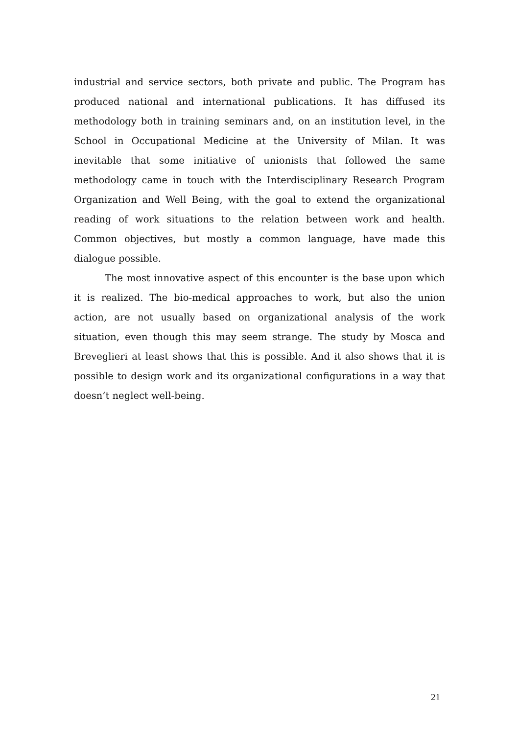industrial and service sectors, both private and public. The Program has produced national and international publications. It has diffused its methodology both in training seminars and, on an institution level, in the School in Occupational Medicine at the University of Milan. It was inevitable that some initiative of unionists that followed the same methodology came in touch with the Interdisciplinary Research Program Organization and Well Being, with the goal to extend the organizational reading of work situations to the relation between work and health. Common objectives, but mostly a common language, have made this dialogue possible.
The most innovative aspect of this encounter is the base upon which it is realized. The bio-medical approaches to work, but also the union action, are not usually based on organizational analysis of the work situation, even though this may seem strange. The study by Mosca and Breveglieri at least shows that this is possible. And it also shows that it is possible to design work and its organizational configurations in a way that doesn’t neglect well-being.
21